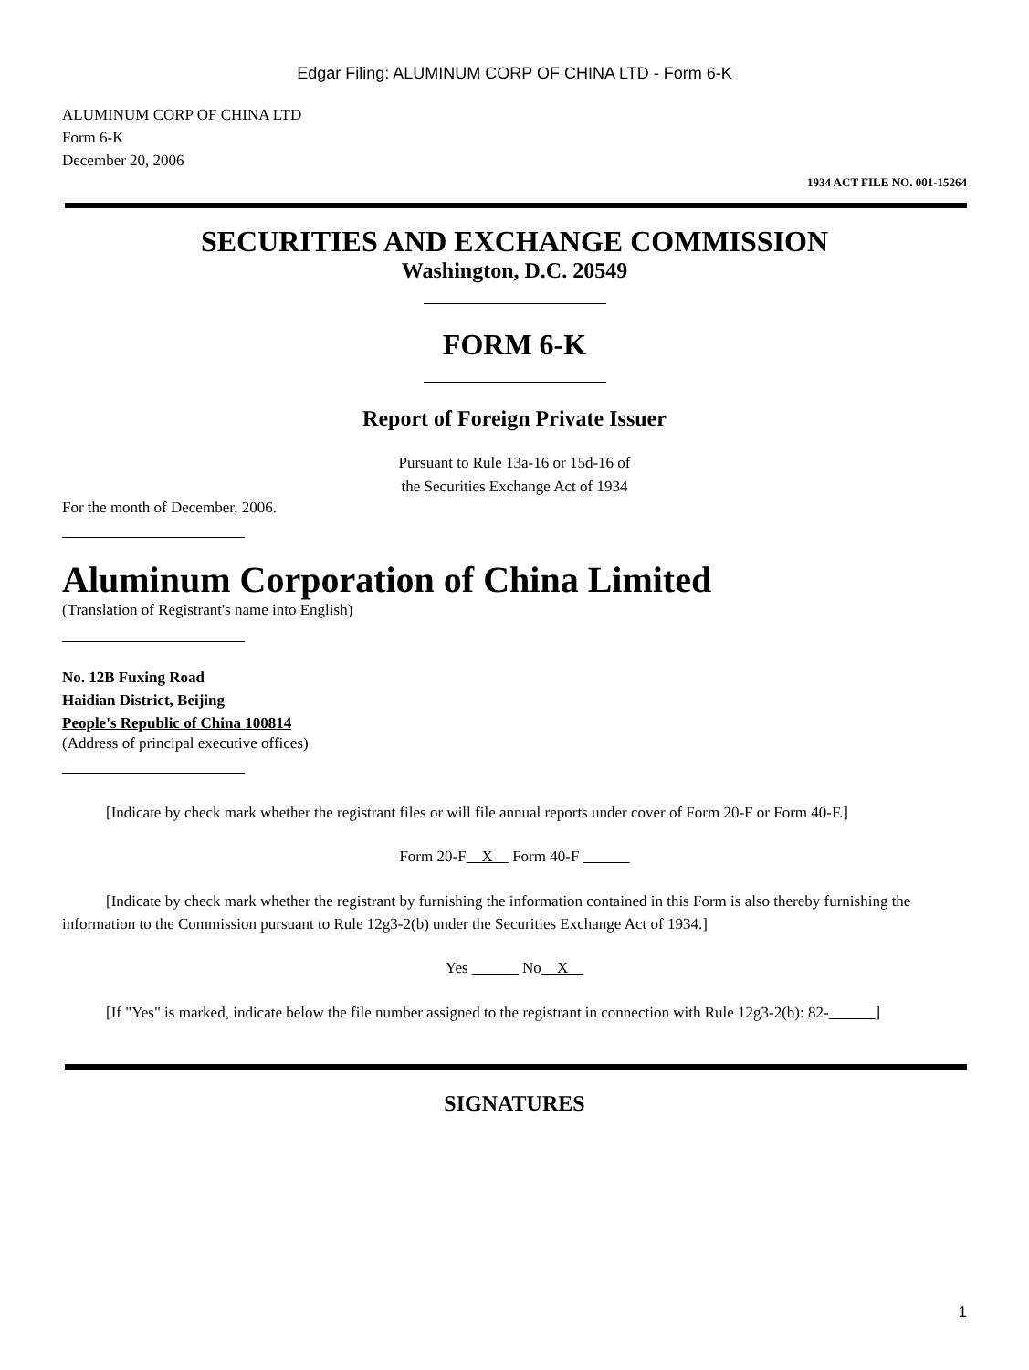Edgar Filing: ALUMINUM CORP OF CHINA LTD - Form 6-K
ALUMINUM CORP OF CHINA LTD
Form 6-K
December 20, 2006
1934 ACT FILE NO. 001-15264
SECURITIES AND EXCHANGE COMMISSION
Washington, D.C. 20549
FORM 6-K
Report of Foreign Private Issuer
Pursuant to Rule 13a-16 or 15d-16 of
the Securities Exchange Act of 1934
For the month of December, 2006.
Aluminum Corporation of China Limited
(Translation of Registrant's name into English)
No. 12B Fuxing Road
Haidian District, Beijing
People's Republic of China 100814
(Address of principal executive offices)
[Indicate by check mark whether the registrant files or will file annual reports under cover of Form 20-F or Form 40-F.]
Form 20-F X Form 40-F
[Indicate by check mark whether the registrant by furnishing the information contained in this Form is also thereby furnishing the information to the Commission pursuant to Rule 12g3-2(b) under the Securities Exchange Act of 1934.]
Yes No X
[If "Yes" is marked, indicate below the file number assigned to the registrant in connection with Rule 12g3-2(b): 82- ]
SIGNATURES
1